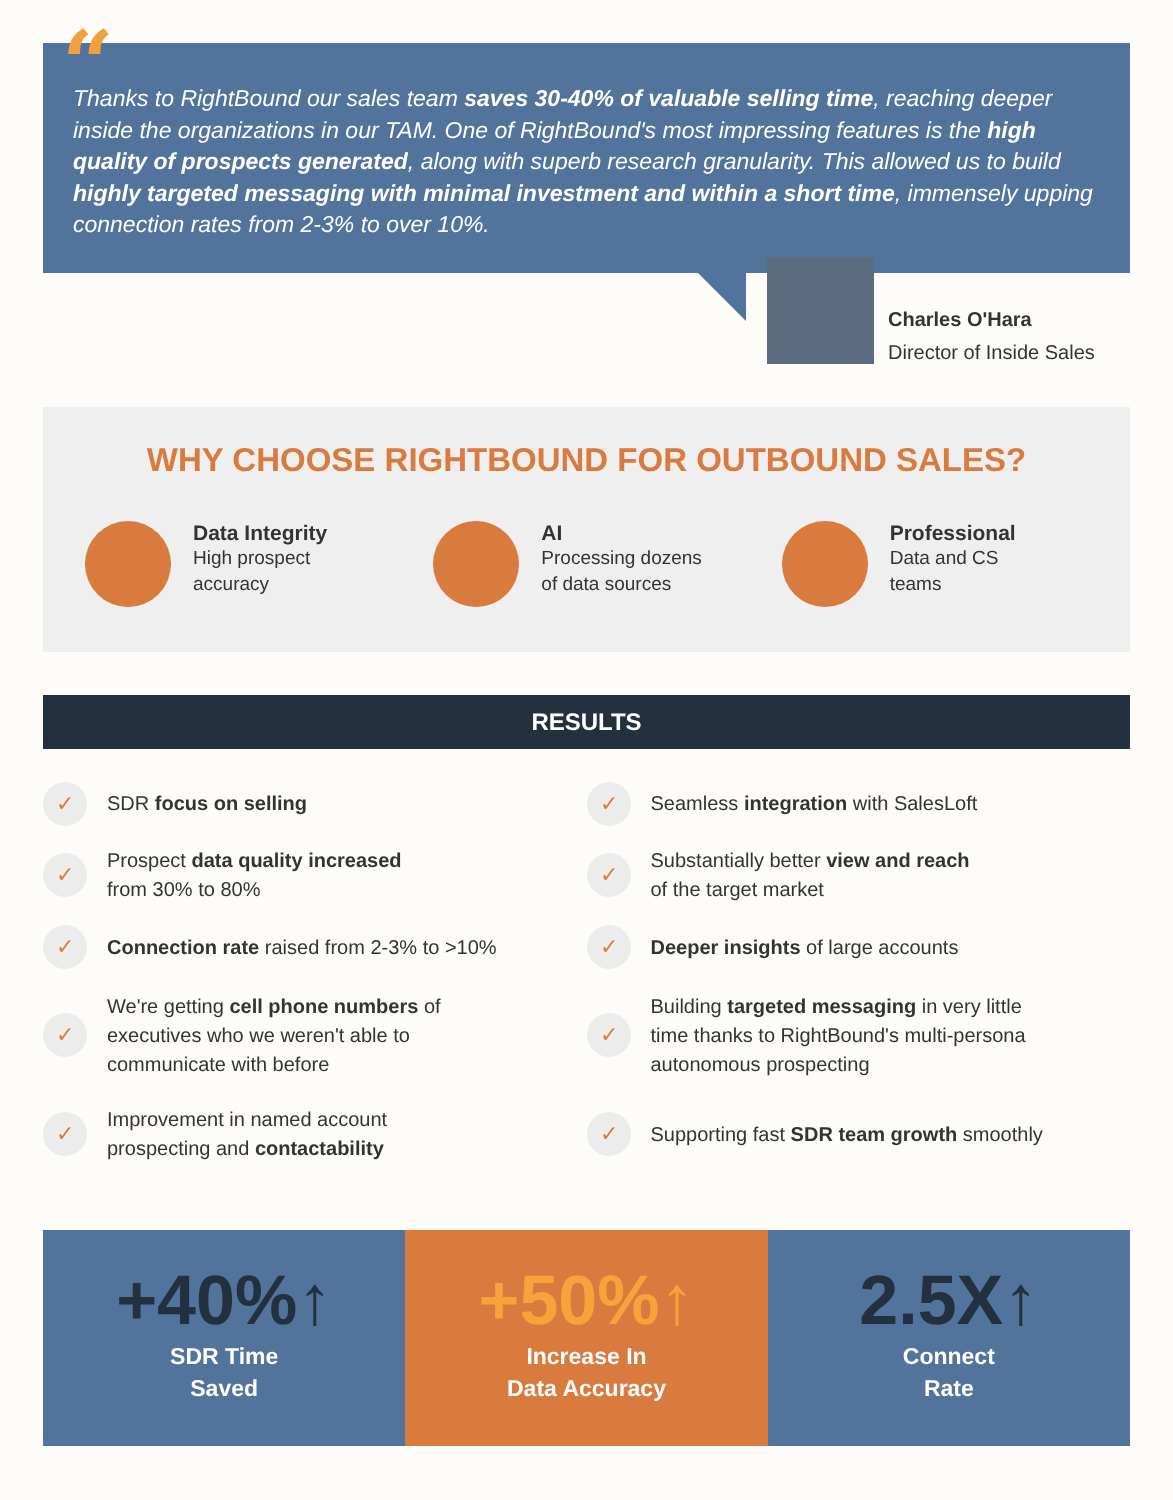Thanks to RightBound our sales team saves 30-40% of valuable selling time, reaching deeper inside the organizations in our TAM. One of RightBound's most impressing features is the high quality of prospects generated, along with superb research granularity. This allowed us to build highly targeted messaging with minimal investment and within a short time, immensely upping connection rates from 2-3% to over 10%.
“
Charles O'Hara
Director of Inside Sales
WHY CHOOSE RIGHTBOUND FOR OUTBOUND SALES?
Data Integrity
High prospect
accuracy
AI
Processing dozens
of data sources
Professional
Data and CS
teams
RESULTS
✓
SDR focus on selling
✓
Prospect data quality increased
from 30% to 80%
✓
Connection rate raised from 2-3% to >10%
✓
We're getting cell phone numbers of
executives who we weren't able to
communicate with before
✓
Improvement in named account
prospecting and contactability
✓
Seamless integration with SalesLoft
✓
Substantially better view and reach
of the target market
✓
Deeper insights of large accounts
✓
Building targeted messaging in very little
time thanks to RightBound's multi-persona
autonomous prospecting
✓
Supporting fast SDR team growth smoothly
+40%↑
SDR Time
Saved
+50%↑
Increase In
Data Accuracy
2.5X↑
Connect
Rate